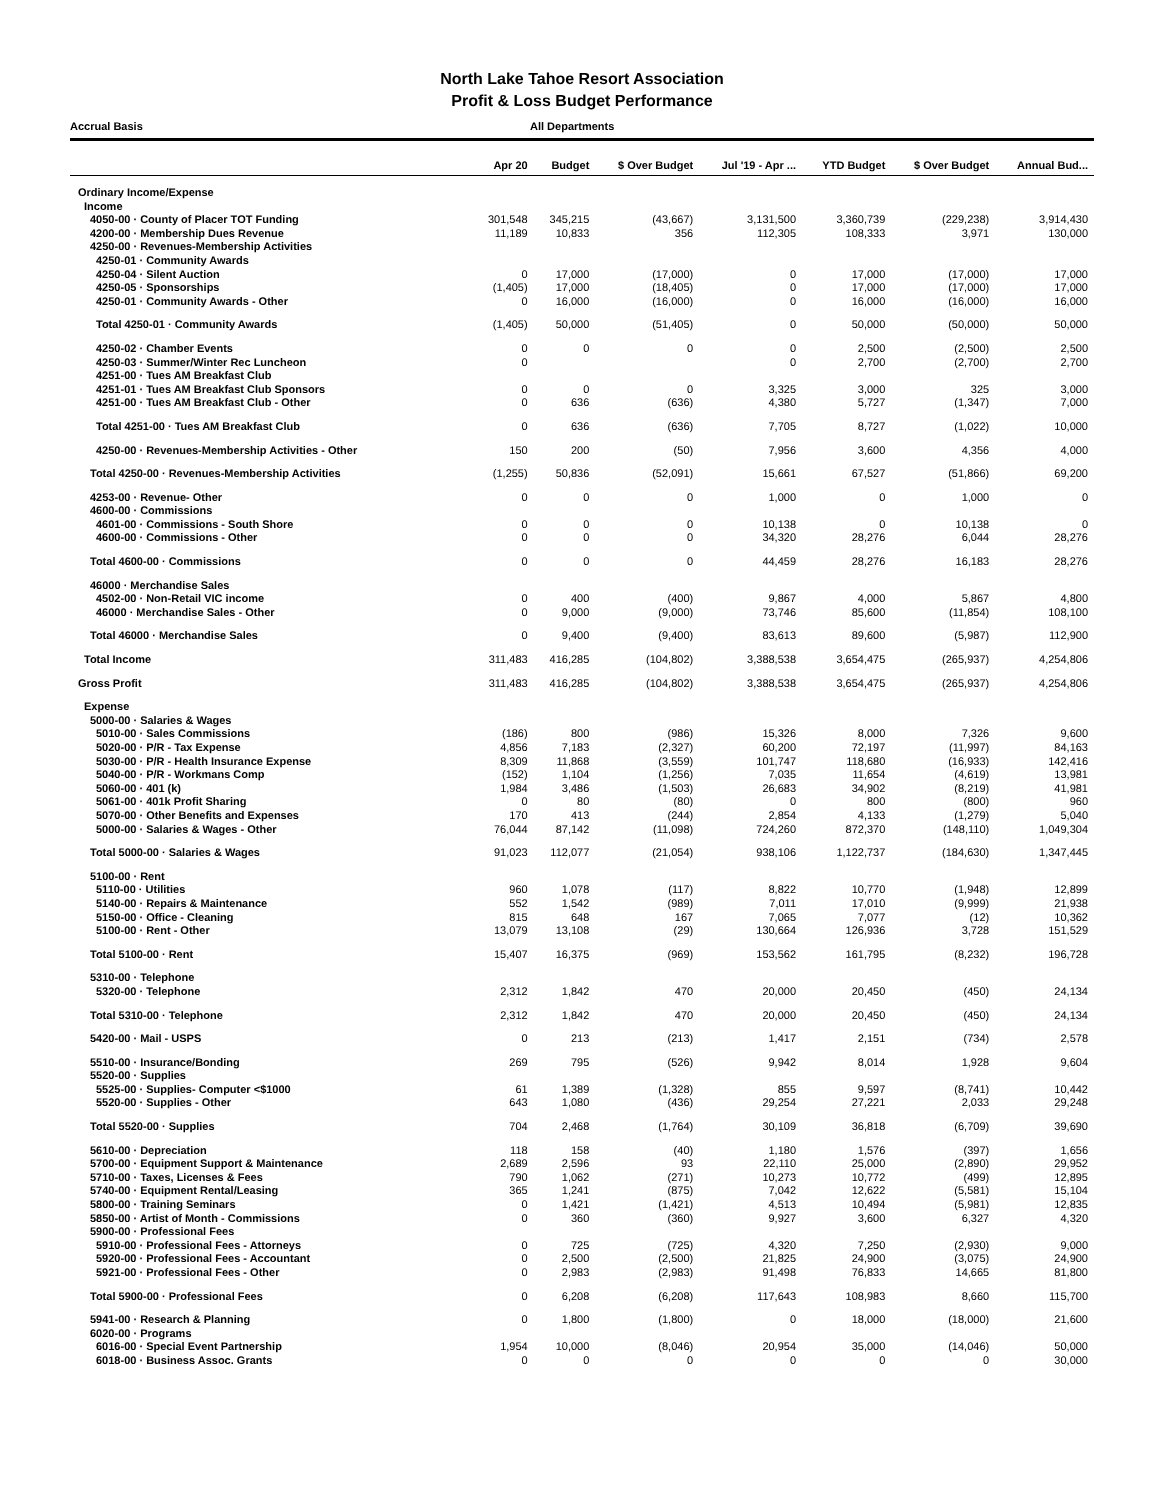North Lake Tahoe Resort Association
Profit & Loss Budget Performance
Accrual Basis All Departments
| | Apr 20 | Budget | $ Over Budget | Jul '19 - Apr ... | YTD Budget | $ Over Budget | Annual Bud... |
| --- | --- | --- | --- | --- | --- | --- | --- |
| Ordinary Income/Expense | | | | | | | |
| Income | | | | | | | |
| 4050-00 · County of Placer TOT Funding | 301,548 | 345,215 | (43,667) | 3,131,500 | 3,360,739 | (229,238) | 3,914,430 |
| 4200-00 · Membership Dues Revenue | 11,189 | 10,833 | 356 | 112,305 | 108,333 | 3,971 | 130,000 |
| 4250-00 · Revenues-Membership Activities | | | | | | | |
| 4250-01 · Community Awards | | | | | | | |
| 4250-04 · Silent Auction | 0 | 17,000 | (17,000) | 0 | 17,000 | (17,000) | 17,000 |
| 4250-05 · Sponsorships | (1,405) | 17,000 | (18,405) | 0 | 17,000 | (17,000) | 17,000 |
| 4250-01 · Community Awards - Other | 0 | 16,000 | (16,000) | 0 | 16,000 | (16,000) | 16,000 |
| Total 4250-01 · Community Awards | (1,405) | 50,000 | (51,405) | 0 | 50,000 | (50,000) | 50,000 |
| 4250-02 · Chamber Events | 0 | 0 | 0 | 0 | 2,500 | (2,500) | 2,500 |
| 4250-03 · Summer/Winter Rec Luncheon | 0 | | | 0 | 2,700 | (2,700) | 2,700 |
| 4251-00 · Tues AM Breakfast Club | | | | | | | |
| 4251-01 · Tues AM Breakfast Club Sponsors | 0 | 0 | 0 | 3,325 | 3,000 | 325 | 3,000 |
| 4251-00 · Tues AM Breakfast Club - Other | 0 | 636 | (636) | 4,380 | 5,727 | (1,347) | 7,000 |
| Total 4251-00 · Tues AM Breakfast Club | 0 | 636 | (636) | 7,705 | 8,727 | (1,022) | 10,000 |
| 4250-00 · Revenues-Membership Activities - Other | 150 | 200 | (50) | 7,956 | 3,600 | 4,356 | 4,000 |
| Total 4250-00 · Revenues-Membership Activities | (1,255) | 50,836 | (52,091) | 15,661 | 67,527 | (51,866) | 69,200 |
| 4253-00 · Revenue- Other | 0 | 0 | 0 | 1,000 | 0 | 1,000 | 0 |
| 4600-00 · Commissions | | | | | | | |
| 4601-00 · Commissions - South Shore | 0 | 0 | 0 | 10,138 | 0 | 10,138 | 0 |
| 4600-00 · Commissions - Other | 0 | 0 | 0 | 34,320 | 28,276 | 6,044 | 28,276 |
| Total 4600-00 · Commissions | 0 | 0 | 0 | 44,459 | 28,276 | 16,183 | 28,276 |
| 46000 · Merchandise Sales | | | | | | | |
| 4502-00 · Non-Retail VIC income | 0 | 400 | (400) | 9,867 | 4,000 | 5,867 | 4,800 |
| 46000 · Merchandise Sales - Other | 0 | 9,000 | (9,000) | 73,746 | 85,600 | (11,854) | 108,100 |
| Total 46000 · Merchandise Sales | 0 | 9,400 | (9,400) | 83,613 | 89,600 | (5,987) | 112,900 |
| Total Income | 311,483 | 416,285 | (104,802) | 3,388,538 | 3,654,475 | (265,937) | 4,254,806 |
| Gross Profit | 311,483 | 416,285 | (104,802) | 3,388,538 | 3,654,475 | (265,937) | 4,254,806 |
| Expense | | | | | | | |
| 5000-00 · Salaries & Wages | | | | | | | |
| 5010-00 · Sales Commissions | (186) | 800 | (986) | 15,326 | 8,000 | 7,326 | 9,600 |
| 5020-00 · P/R - Tax Expense | 4,856 | 7,183 | (2,327) | 60,200 | 72,197 | (11,997) | 84,163 |
| 5030-00 · P/R - Health Insurance Expense | 8,309 | 11,868 | (3,559) | 101,747 | 118,680 | (16,933) | 142,416 |
| 5040-00 · P/R - Workmans Comp | (152) | 1,104 | (1,256) | 7,035 | 11,654 | (4,619) | 13,981 |
| 5060-00 · 401 (k) | 1,984 | 3,486 | (1,503) | 26,683 | 34,902 | (8,219) | 41,981 |
| 5061-00 · 401k Profit Sharing | 0 | 80 | (80) | 0 | 800 | (800) | 960 |
| 5070-00 · Other Benefits and Expenses | 170 | 413 | (244) | 2,854 | 4,133 | (1,279) | 5,040 |
| 5000-00 · Salaries & Wages - Other | 76,044 | 87,142 | (11,098) | 724,260 | 872,370 | (148,110) | 1,049,304 |
| Total 5000-00 · Salaries & Wages | 91,023 | 112,077 | (21,054) | 938,106 | 1,122,737 | (184,630) | 1,347,445 |
| 5100-00 · Rent | | | | | | | |
| 5110-00 · Utilities | 960 | 1,078 | (117) | 8,822 | 10,770 | (1,948) | 12,899 |
| 5140-00 · Repairs & Maintenance | 552 | 1,542 | (989) | 7,011 | 17,010 | (9,999) | 21,938 |
| 5150-00 · Office - Cleaning | 815 | 648 | 167 | 7,065 | 7,077 | (12) | 10,362 |
| 5100-00 · Rent - Other | 13,079 | 13,108 | (29) | 130,664 | 126,936 | 3,728 | 151,529 |
| Total 5100-00 · Rent | 15,407 | 16,375 | (969) | 153,562 | 161,795 | (8,232) | 196,728 |
| 5310-00 · Telephone | | | | | | | |
| 5320-00 · Telephone | 2,312 | 1,842 | 470 | 20,000 | 20,450 | (450) | 24,134 |
| Total 5310-00 · Telephone | 2,312 | 1,842 | 470 | 20,000 | 20,450 | (450) | 24,134 |
| 5420-00 · Mail - USPS | 0 | 213 | (213) | 1,417 | 2,151 | (734) | 2,578 |
| 5510-00 · Insurance/Bonding | 269 | 795 | (526) | 9,942 | 8,014 | 1,928 | 9,604 |
| 5520-00 · Supplies | | | | | | | |
| 5525-00 · Supplies- Computer <$1000 | 61 | 1,389 | (1,328) | 855 | 9,597 | (8,741) | 10,442 |
| 5520-00 · Supplies - Other | 643 | 1,080 | (436) | 29,254 | 27,221 | 2,033 | 29,248 |
| Total 5520-00 · Supplies | 704 | 2,468 | (1,764) | 30,109 | 36,818 | (6,709) | 39,690 |
| 5610-00 · Depreciation | 118 | 158 | (40) | 1,180 | 1,576 | (397) | 1,656 |
| 5700-00 · Equipment Support & Maintenance | 2,689 | 2,596 | 93 | 22,110 | 25,000 | (2,890) | 29,952 |
| 5710-00 · Taxes, Licenses & Fees | 790 | 1,062 | (271) | 10,273 | 10,772 | (499) | 12,895 |
| 5740-00 · Equipment Rental/Leasing | 365 | 1,241 | (875) | 7,042 | 12,622 | (5,581) | 15,104 |
| 5800-00 · Training Seminars | 0 | 1,421 | (1,421) | 4,513 | 10,494 | (5,981) | 12,835 |
| 5850-00 · Artist of Month - Commissions | 0 | 360 | (360) | 9,927 | 3,600 | 6,327 | 4,320 |
| 5900-00 · Professional Fees | | | | | | | |
| 5910-00 · Professional Fees - Attorneys | 0 | 725 | (725) | 4,320 | 7,250 | (2,930) | 9,000 |
| 5920-00 · Professional Fees - Accountant | 0 | 2,500 | (2,500) | 21,825 | 24,900 | (3,075) | 24,900 |
| 5921-00 · Professional Fees - Other | 0 | 2,983 | (2,983) | 91,498 | 76,833 | 14,665 | 81,800 |
| Total 5900-00 · Professional Fees | 0 | 6,208 | (6,208) | 117,643 | 108,983 | 8,660 | 115,700 |
| 5941-00 · Research & Planning | 0 | 1,800 | (1,800) | 0 | 18,000 | (18,000) | 21,600 |
| 6020-00 · Programs | | | | | | | |
| 6016-00 · Special Event Partnership | 1,954 | 10,000 | (8,046) | 20,954 | 35,000 | (14,046) | 50,000 |
| 6018-00 · Business Assoc. Grants | 0 | 0 | 0 | 0 | 0 | 0 | 30,000 |